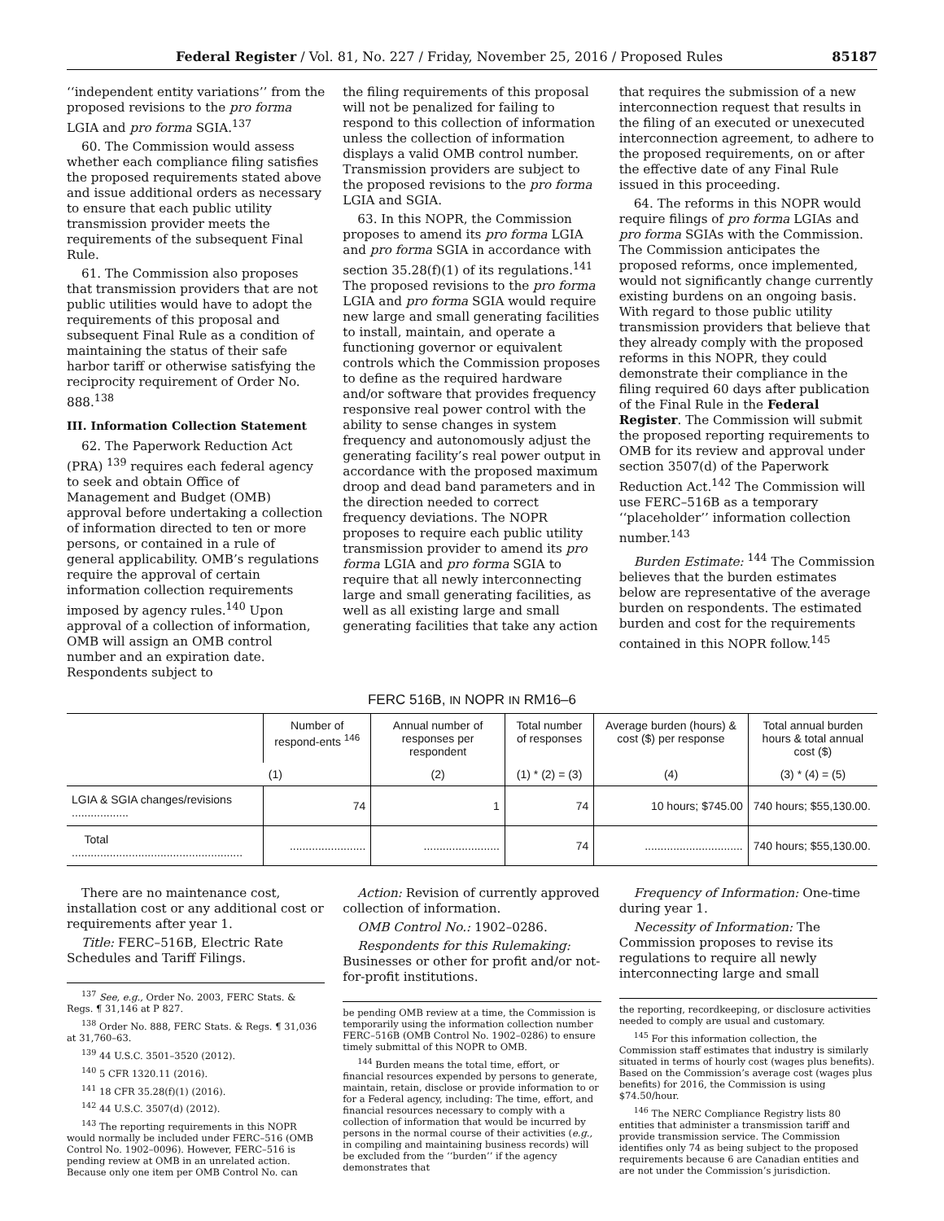Federal Register / Vol. 81, No. 227 / Friday, November 25, 2016 / Proposed Rules 85187
‘‘independent entity variations’’ from the proposed revisions to the pro forma LGIA and pro forma SGIA.<sup>137</sup>
60. The Commission would assess whether each compliance filing satisfies the proposed requirements stated above and issue additional orders as necessary to ensure that each public utility transmission provider meets the requirements of the subsequent Final Rule.
61. The Commission also proposes that transmission providers that are not public utilities would have to adopt the requirements of this proposal and subsequent Final Rule as a condition of maintaining the status of their safe harbor tariff or otherwise satisfying the reciprocity requirement of Order No. 888.<sup>138</sup>
III. Information Collection Statement
62. The Paperwork Reduction Act (PRA) <sup>139</sup> requires each federal agency to seek and obtain Office of Management and Budget (OMB) approval before undertaking a collection of information directed to ten or more persons, or contained in a rule of general applicability. OMB’s regulations require the approval of certain information collection requirements imposed by agency rules.<sup>140</sup> Upon approval of a collection of information, OMB will assign an OMB control number and an expiration date. Respondents subject to
the filing requirements of this proposal will not be penalized for failing to respond to this collection of information unless the collection of information displays a valid OMB control number. Transmission providers are subject to the proposed revisions to the pro forma LGIA and SGIA.
63. In this NOPR, the Commission proposes to amend its pro forma LGIA and pro forma SGIA in accordance with section 35.28(f)(1) of its regulations.<sup>141</sup> The proposed revisions to the pro forma LGIA and pro forma SGIA would require new large and small generating facilities to install, maintain, and operate a functioning governor or equivalent controls which the Commission proposes to define as the required hardware and/or software that provides frequency responsive real power control with the ability to sense changes in system frequency and autonomously adjust the generating facility’s real power output in accordance with the proposed maximum droop and dead band parameters and in the direction needed to correct frequency deviations. The NOPR proposes to require each public utility transmission provider to amend its pro forma LGIA and pro forma SGIA to require that all newly interconnecting large and small generating facilities, as well as all existing large and small generating facilities that take any action
that requires the submission of a new interconnection request that results in the filing of an executed or unexecuted interconnection agreement, to adhere to the proposed requirements, on or after the effective date of any Final Rule issued in this proceeding.
64. The reforms in this NOPR would require filings of pro forma LGIAs and pro forma SGIAs with the Commission. The Commission anticipates the proposed reforms, once implemented, would not significantly change currently existing burdens on an ongoing basis. With regard to those public utility transmission providers that believe that they already comply with the proposed reforms in this NOPR, they could demonstrate their compliance in the filing required 60 days after publication of the Final Rule in the Federal Register. The Commission will submit the proposed reporting requirements to OMB for its review and approval under section 3507(d) of the Paperwork Reduction Act.<sup>142</sup> The Commission will use FERC–516B as a temporary ‘‘placeholder’’ information collection number.<sup>143</sup>
Burden Estimate: <sup>144</sup> The Commission believes that the burden estimates below are representative of the average burden on respondents. The estimated burden and cost for the requirements contained in this NOPR follow.<sup>145</sup>
FERC 516B, IN NOPR IN RM16–6
| | Number of respond-ents <sup>146</sup> | Annual number of responses per respondent | Total number of responses | Average burden (hours) & cost ($) per response | Total annual burden hours & total annual cost ($) |
| --- | --- | --- | --- | --- | --- |
| | (1) | (2) | (1) * (2) = (3) | (4) | (3) * (4) = (5) |
| LGIA & SGIA changes/revisions .................. | 74 | 1 | 74 | 10 hours; $745.00 | 740 hours; $55,130.00. |
| Total ...................................................... | ........................ | ........................ | 74 | ............................... | 740 hours; $55,130.00. |
There are no maintenance cost, installation cost or any additional cost or requirements after year 1.
Title: FERC–516B, Electric Rate Schedules and Tariff Filings.
<sup>137</sup> See, e.g., Order No. 2003, FERC Stats. & Regs. ¶ 31,146 at P 827.
<sup>138</sup> Order No. 888, FERC Stats. & Regs. ¶ 31,036 at 31,760–63.
<sup>139</sup> 44 U.S.C. 3501–3520 (2012).
<sup>140</sup> 5 CFR 1320.11 (2016).
<sup>141</sup> 18 CFR 35.28(f)(1) (2016).
<sup>142</sup> 44 U.S.C. 3507(d) (2012).
<sup>143</sup> The reporting requirements in this NOPR would normally be included under FERC–516 (OMB Control No. 1902–0096). However, FERC–516 is pending review at OMB in an unrelated action. Because only one item per OMB Control No. can
Action: Revision of currently approved collection of information.
OMB Control No.: 1902–0286.
Respondents for this Rulemaking: Businesses or other for profit and/or not-for-profit institutions.
be pending OMB review at a time, the Commission is temporarily using the information collection number FERC–516B (OMB Control No. 1902–0286) to ensure timely submittal of this NOPR to OMB.
<sup>144</sup> Burden means the total time, effort, or financial resources expended by persons to generate, maintain, retain, disclose or provide information to or for a Federal agency, including: The time, effort, and financial resources necessary to comply with a collection of information that would be incurred by persons in the normal course of their activities (e.g., in compiling and maintaining business records) will be excluded from the ‘‘burden’’ if the agency demonstrates that
Frequency of Information: One-time during year 1.
Necessity of Information: The Commission proposes to revise its regulations to require all newly interconnecting large and small
the reporting, recordkeeping, or disclosure activities needed to comply are usual and customary.
<sup>145</sup> For this information collection, the Commission staff estimates that industry is similarly situated in terms of hourly cost (wages plus benefits). Based on the Commission’s average cost (wages plus benefits) for 2016, the Commission is using $74.50/hour.
<sup>146</sup> The NERC Compliance Registry lists 80 entities that administer a transmission tariff and provide transmission service. The Commission identifies only 74 as being subject to the proposed requirements because 6 are Canadian entities and are not under the Commission’s jurisdiction.